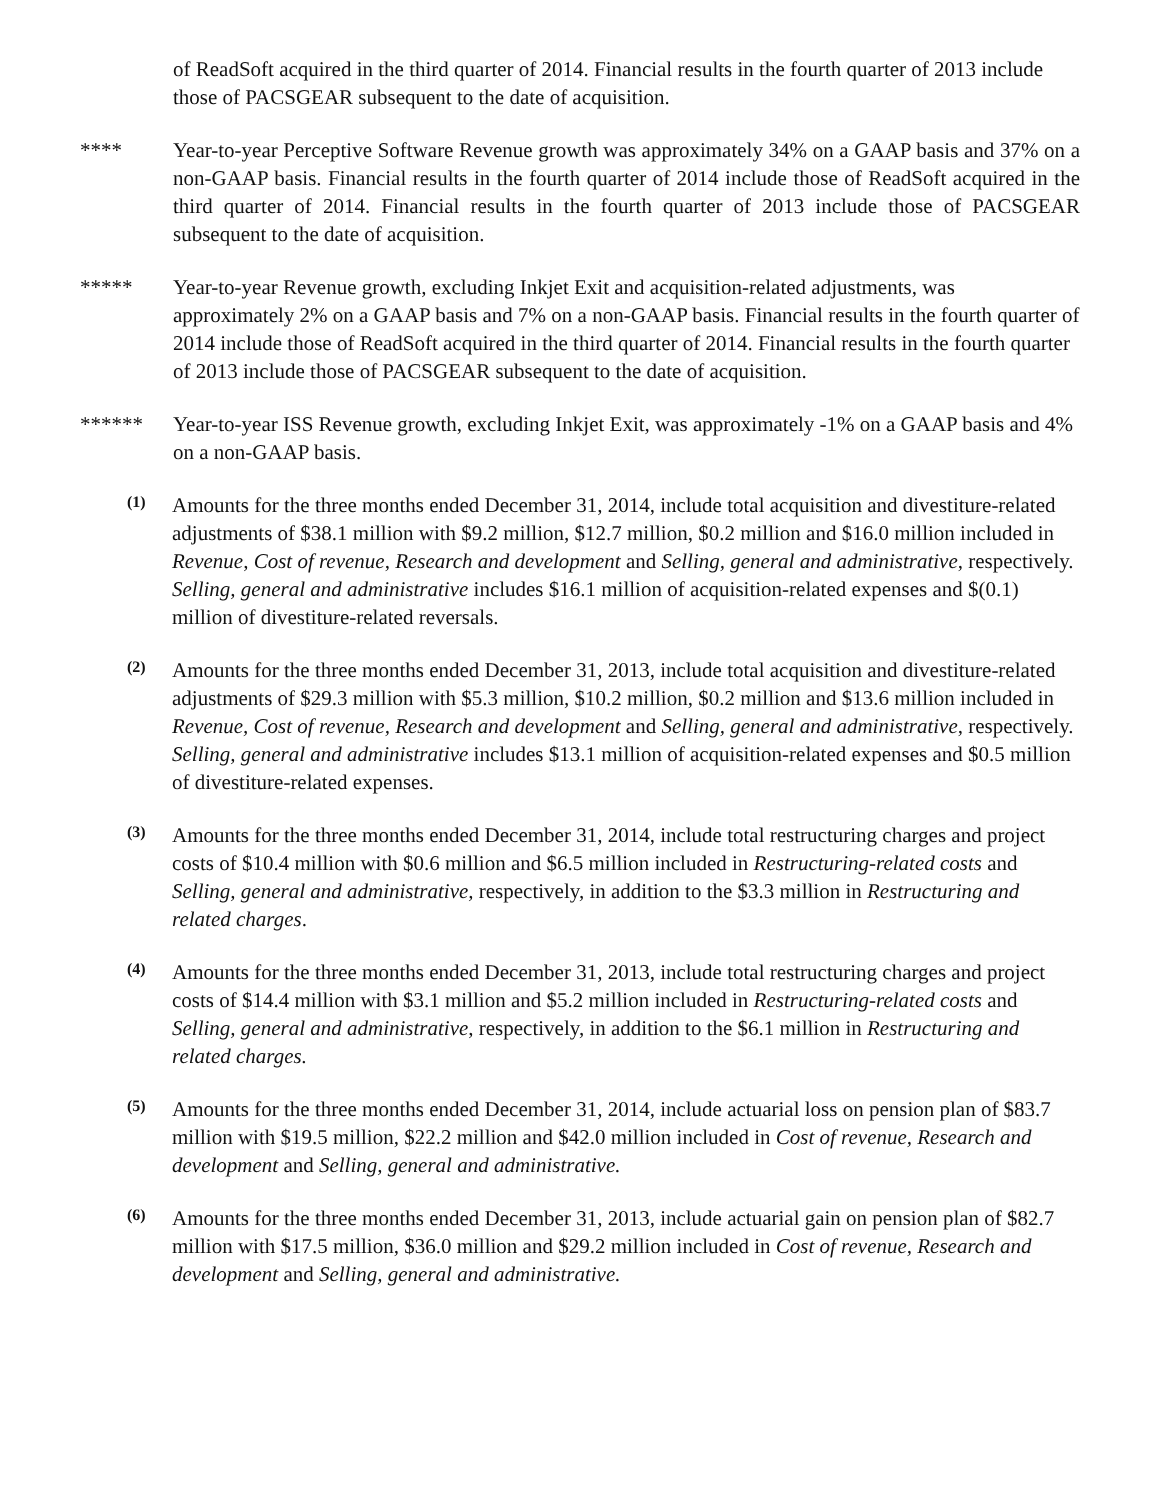of ReadSoft acquired in the third quarter of 2014. Financial results in the fourth quarter of 2013 include those of PACSGEAR subsequent to the date of acquisition.
**** Year-to-year Perceptive Software Revenue growth was approximately 34% on a GAAP basis and 37% on a non-GAAP basis. Financial results in the fourth quarter of 2014 include those of ReadSoft acquired in the third quarter of 2014. Financial results in the fourth quarter of 2013 include those of PACSGEAR subsequent to the date of acquisition.
***** Year-to-year Revenue growth, excluding Inkjet Exit and acquisition-related adjustments, was approximately 2% on a GAAP basis and 7% on a non-GAAP basis. Financial results in the fourth quarter of 2014 include those of ReadSoft acquired in the third quarter of 2014. Financial results in the fourth quarter of 2013 include those of PACSGEAR subsequent to the date of acquisition.
****** Year-to-year ISS Revenue growth, excluding Inkjet Exit, was approximately -1% on a GAAP basis and 4% on a non-GAAP basis.
(1)
Amounts for the three months ended December 31, 2014, include total acquisition and divestiture-related adjustments of $38.1 million with $9.2 million, $12.7 million, $0.2 million and $16.0 million included in Revenue, Cost of revenue, Research and development and Selling, general and administrative, respectively. Selling, general and administrative includes $16.1 million of acquisition-related expenses and $(0.1) million of divestiture-related reversals.
(2)
Amounts for the three months ended December 31, 2013, include total acquisition and divestiture-related adjustments of $29.3 million with $5.3 million, $10.2 million, $0.2 million and $13.6 million included in Revenue, Cost of revenue, Research and development and Selling, general and administrative, respectively. Selling, general and administrative includes $13.1 million of acquisition-related expenses and $0.5 million of divestiture-related expenses.
(3)
Amounts for the three months ended December 31, 2014, include total restructuring charges and project costs of $10.4 million with $0.6 million and $6.5 million included in Restructuring-related costs and Selling, general and administrative, respectively, in addition to the $3.3 million in Restructuring and related charges.
(4)
Amounts for the three months ended December 31, 2013, include total restructuring charges and project costs of $14.4 million with $3.1 million and $5.2 million included in Restructuring-related costs and Selling, general and administrative, respectively, in addition to the $6.1 million in Restructuring and related charges.
(5)
Amounts for the three months ended December 31, 2014, include actuarial loss on pension plan of $83.7 million with $19.5 million, $22.2 million and $42.0 million included in Cost of revenue, Research and development and Selling, general and administrative.
(6)
Amounts for the three months ended December 31, 2013, include actuarial gain on pension plan of $82.7 million with $17.5 million, $36.0 million and $29.2 million included in Cost of revenue, Research and development and Selling, general and administrative.